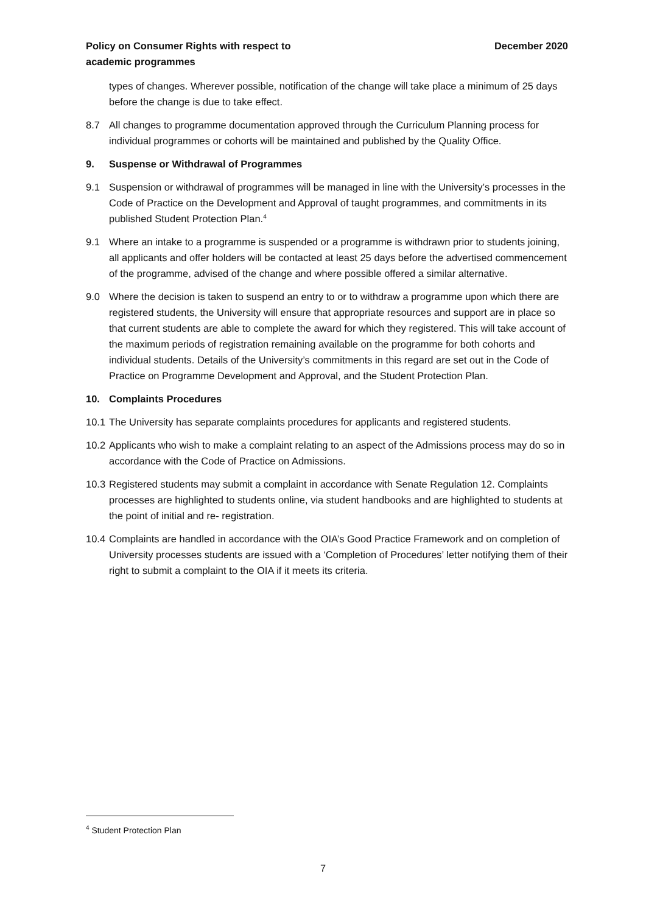Policy on Consumer Rights with respect to
academic programmes
December 2020
types of changes. Wherever possible, notification of the change will take place a minimum of 25 days before the change is due to take effect.
8.7 All changes to programme documentation approved through the Curriculum Planning process for individual programmes or cohorts will be maintained and published by the Quality Office.
9. Suspense or Withdrawal of Programmes
9.1 Suspension or withdrawal of programmes will be managed in line with the University’s processes in the Code of Practice on the Development and Approval of taught programmes, and commitments in its published Student Protection Plan.<sup>4</sup>
9.1 Where an intake to a programme is suspended or a programme is withdrawn prior to students joining, all applicants and offer holders will be contacted at least 25 days before the advertised commencement of the programme, advised of the change and where possible offered a similar alternative.
9.0 Where the decision is taken to suspend an entry to or to withdraw a programme upon which there are registered students, the University will ensure that appropriate resources and support are in place so that current students are able to complete the award for which they registered. This will take account of the maximum periods of registration remaining available on the programme for both cohorts and individual students. Details of the University’s commitments in this regard are set out in the Code of Practice on Programme Development and Approval, and the Student Protection Plan.
10. Complaints Procedures
10.1
The University has separate complaints procedures for applicants and registered students.
10.2
Applicants who wish to make a complaint relating to an aspect of the Admissions process may do so in accordance with the Code of Practice on Admissions.
10.3
Registered students may submit a complaint in accordance with Senate Regulation 12. Complaints processes are highlighted to students online, via student handbooks and are highlighted to students at the point of initial and re- registration.
10.4
Complaints are handled in accordance with the OIA’s Good Practice Framework and on completion of University processes students are issued with a ‘Completion of Procedures’ letter notifying them of their right to submit a complaint to the OIA if it meets its criteria.
<sup>4</sup> Student Protection Plan
7